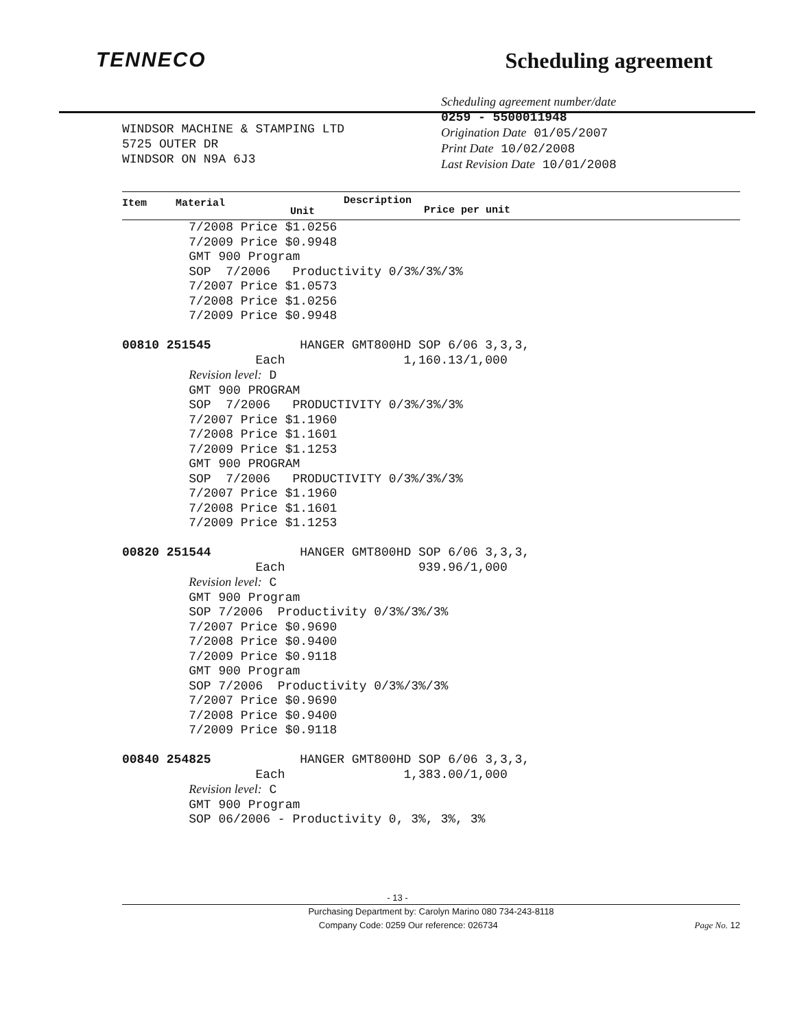TENNECO Scheduling agreement
WINDSOR MACHINE & STAMPING LTD
5725 OUTER DR
WINDSOR ON N9A 6J3
Scheduling agreement number/date
0259 - 5500011948
Origination Date 01/05/2007
Print Date 10/02/2008
Last Revision Date 10/01/2008
Item Material Description
Unit Price per unit
7/2008 Price $1.0256 7/2009 Price $0.9948 GMT 900 Program SOP 7/2006 Productivity 0/3%/3%/3% 7/2007 Price $1.0573 7/2008 Price $1.0256 7/2009 Price $0.9948 00810 251545 HANGER GMT800HD SOP 6/06 3,3,3, Each 1,160.13/1,000 Revision level: D GMT 900 PROGRAM SOP 7/2006 PRODUCTIVITY 0/3%/3%/3% 7/2007 Price $1.1960 7/2008 Price $1.1601 7/2009 Price $1.1253 GMT 900 PROGRAM SOP 7/2006 PRODUCTIVITY 0/3%/3%/3% 7/2007 Price $1.1960 7/2008 Price $1.1601 7/2009 Price $1.1253 00820 251544 HANGER GMT800HD SOP 6/06 3,3,3, Each 939.96/1,000 Revision level: C GMT 900 Program SOP 7/2006 Productivity 0/3%/3%/3% 7/2007 Price $0.9690 7/2008 Price $0.9400 7/2009 Price $0.9118 GMT 900 Program SOP 7/2006 Productivity 0/3%/3%/3% 7/2007 Price $0.9690 7/2008 Price $0.9400 7/2009 Price $0.9118 00840 254825 HANGER GMT800HD SOP 6/06 3,3,3, Each 1,383.00/1,000 Revision level: C GMT 900 Program SOP 06/2006 - Productivity 0, 3%, 3%, 3%
- 13 -
Purchasing Department by: Carolyn Marino 080 734-243-8118
Company Code: 0259 Our reference: 026734 Page No. 12